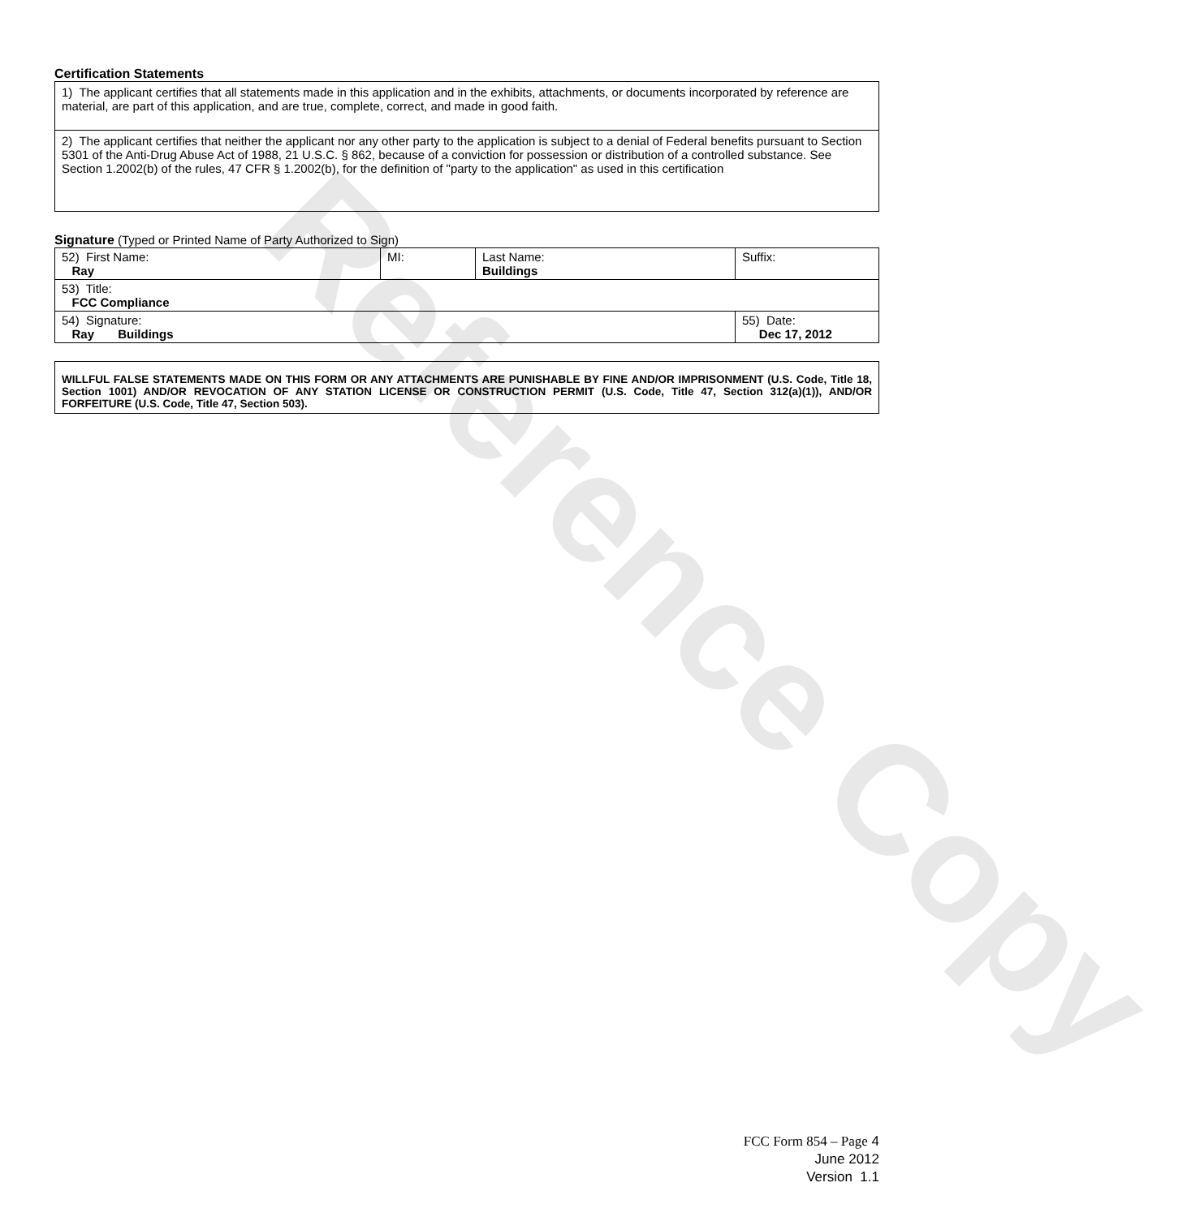Reference Copy
Certification Statements
| 1) The applicant certifies that all statements made in this application and in the exhibits, attachments, or documents incorporated by reference are material, are part of this application, and are true, complete, correct, and made in good faith. |
| 2) The applicant certifies that neither the applicant nor any other party to the application is subject to a denial of Federal benefits pursuant to Section 5301 of the Anti-Drug Abuse Act of 1988, 21 U.S.C. § 862, because of a conviction for possession or distribution of a controlled substance. See Section 1.2002(b) of the rules, 47 CFR § 1.2002(b), for the definition of "party to the application" as used in this certification |
Signature (Typed or Printed Name of Party Authorized to Sign)
| 52) First Name: Ray | MI: | Last Name: Buildings | Suffix: |
| 53) Title: FCC Compliance | | | |
| 54) Signature: Ray Buildings | | | 55) Date: Dec 17, 2012 |
WILLFUL FALSE STATEMENTS MADE ON THIS FORM OR ANY ATTACHMENTS ARE PUNISHABLE BY FINE AND/OR IMPRISONMENT (U.S. Code, Title 18, Section 1001) AND/OR REVOCATION OF ANY STATION LICENSE OR CONSTRUCTION PERMIT (U.S. Code, Title 47, Section 312(a)(1)), AND/OR FORFEITURE (U.S. Code, Title 47, Section 503).
FCC Form 854 – Page 4
June 2012
Version 1.1